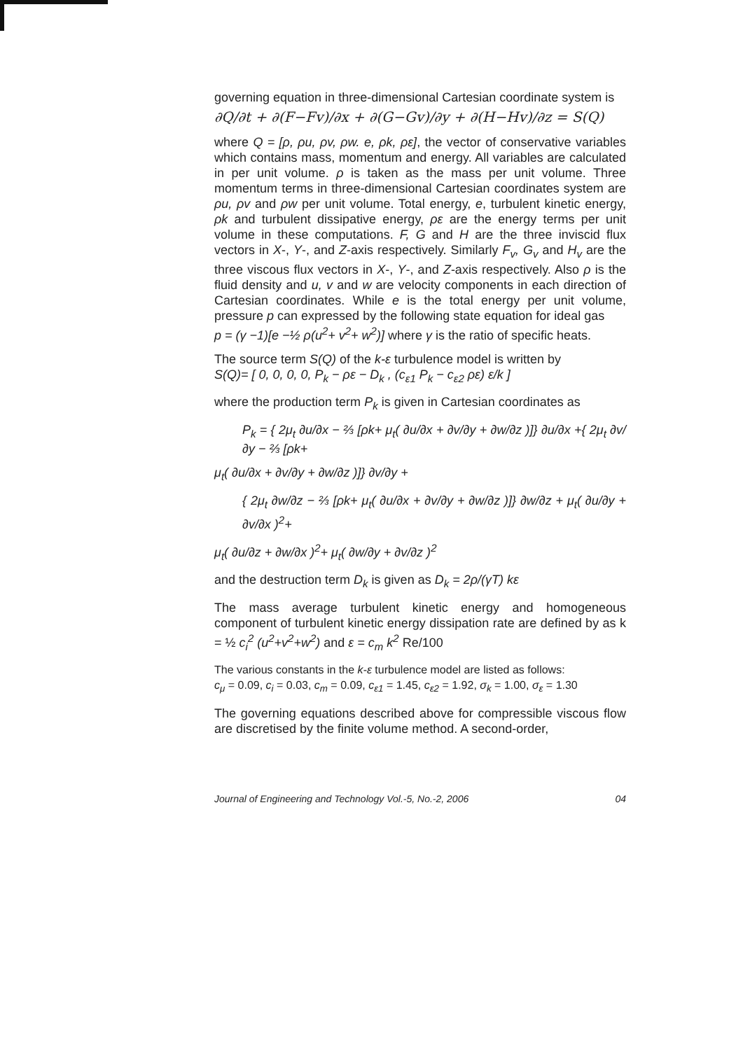governing equation in three-dimensional Cartesian coordinate system is
∂Q/∂t + ∂(F−Fv)/∂x + ∂(G−Gv)/∂y + ∂(H−Hv)/∂z = S(Q)
where Q = [ρ, ρu, ρv, ρw. e, ρk, ρε], the vector of conservative variables which contains mass, momentum and energy. All variables are calculated in per unit volume. ρ is taken as the mass per unit volume. Three momentum terms in three-dimensional Cartesian coordinates system are ρu, ρv and ρw per unit volume. Total energy, e, turbulent kinetic energy, ρk and turbulent dissipative energy, ρε are the energy terms per unit volume in these computations. F, G and H are the three inviscid flux vectors in X-, Y-, and Z-axis respectively. Similarly F<sub>v</sub>, G<sub>v</sub> and H<sub>v</sub> are the three viscous flux vectors in X-, Y-, and Z-axis respectively. Also ρ is the fluid density and u, v and w are velocity components in each direction of Cartesian coordinates. While e is the total energy per unit volume, pressure p can expressed by the following state equation for ideal gas
p = (γ −1)[e −½ ρ(u<sup>2</sup>+ v<sup>2</sup>+ w<sup>2</sup>)] where γ is the ratio of specific heats.
The source term S(Q) of the k-ε turbulence model is written by
S(Q)= [ 0, 0, 0, 0, P<sub>k</sub> − ρε − D<sub>k</sub> , (c<sub>ε1</sub> P<sub>k</sub> − c<sub>ε2</sub> ρε) ε/k ]
where the production term P<sub>k</sub> is given in Cartesian coordinates as
P<sub>k</sub> = { 2μ<sub>t</sub> ∂u/∂x − ⅔ [ρk+ μ<sub>t</sub>( ∂u/∂x + ∂v/∂y + ∂w/∂z )]} ∂u/∂x +{ 2μ<sub>t</sub> ∂v/∂y − ⅔ [ρk+
μ<sub>t</sub>( ∂u/∂x + ∂v/∂y + ∂w/∂z )]} ∂v/∂y +
{ 2μ<sub>t</sub> ∂w/∂z − ⅔ [ρk+ μ<sub>t</sub>( ∂u/∂x + ∂v/∂y + ∂w/∂z )]} ∂w/∂z + μ<sub>t</sub>( ∂u/∂y + ∂v/∂x )<sup>2</sup>+
μ<sub>t</sub>( ∂u/∂z + ∂w/∂x )<sup>2</sup>+ μ<sub>t</sub>( ∂w/∂y + ∂v/∂z )<sup>2</sup>
and the destruction term D<sub>k</sub> is given as D<sub>k</sub> = 2ρ/(γT) kε
The mass average turbulent kinetic energy and homogeneous component of turbulent kinetic energy dissipation rate are defined by as k = ½ c<sub>i</sub><sup>2</sup> (u<sup>2</sup>+v<sup>2</sup>+w<sup>2</sup>) and ε = c<sub>m</sub> k<sup>2</sup> Re/100
The various constants in the k-ε turbulence model are listed as follows:
c<sub>μ</sub> = 0.09, c<sub>i</sub> = 0.03, c<sub>m</sub> = 0.09, c<sub>ε1</sub> = 1.45, c<sub>ε2</sub> = 1.92, σ<sub>k</sub> = 1.00, σ<sub>ε</sub> = 1.30
The governing equations described above for compressible viscous flow are discretised by the finite volume method. A second-order,
Journal of Engineering and Technology Vol.-5, No.-2, 2006 04